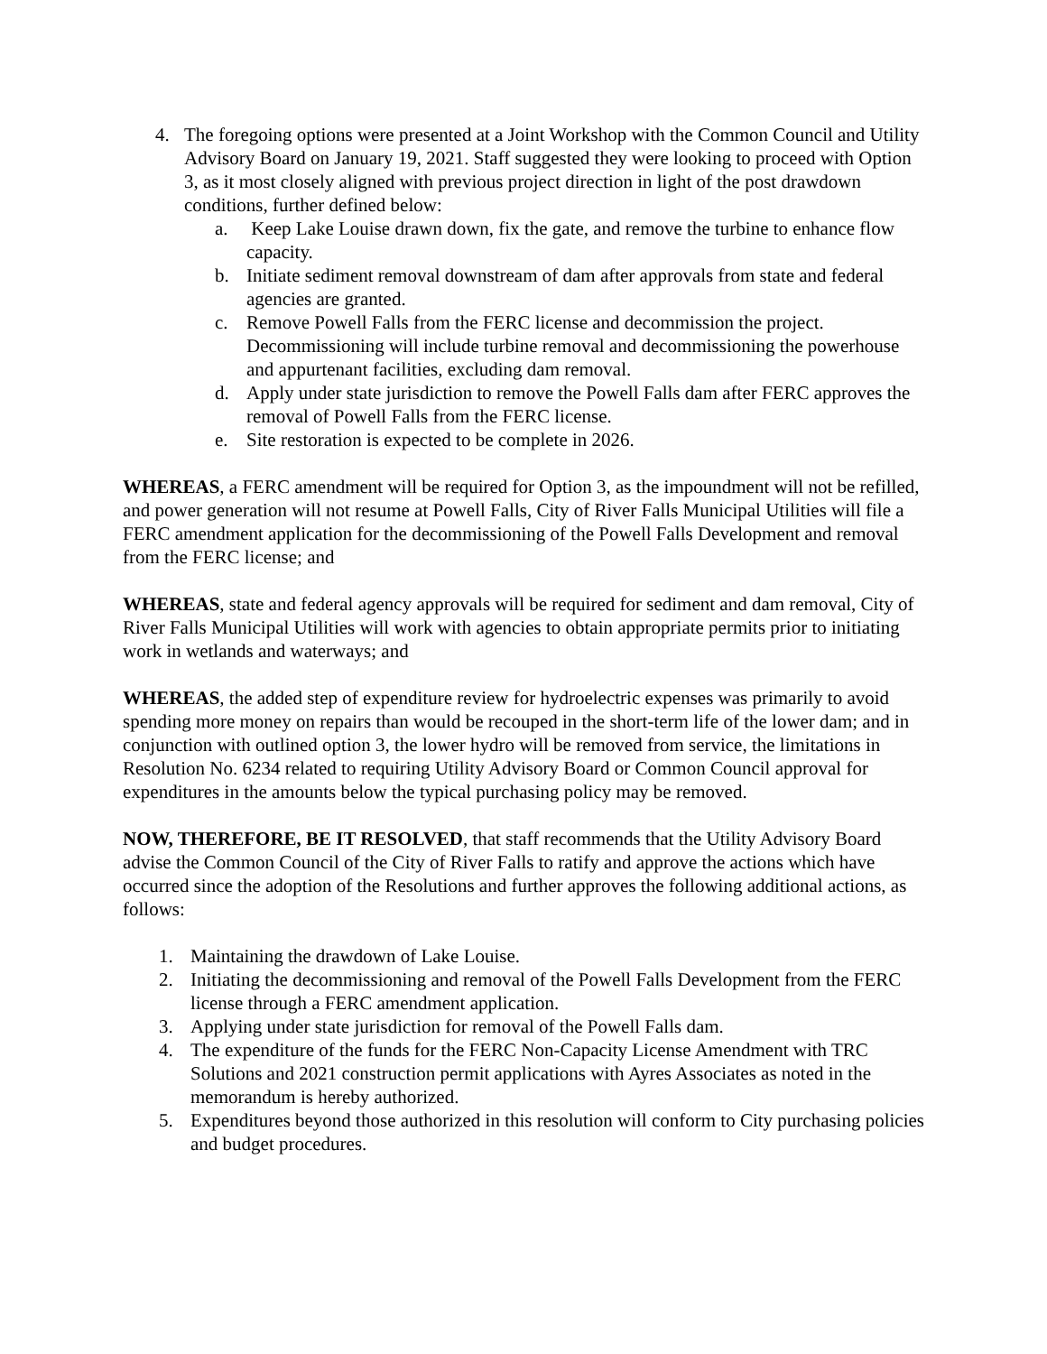4. The foregoing options were presented at a Joint Workshop with the Common Council and Utility Advisory Board on January 19, 2021. Staff suggested they were looking to proceed with Option 3, as it most closely aligned with previous project direction in light of the post drawdown conditions, further defined below:
a. Keep Lake Louise drawn down, fix the gate, and remove the turbine to enhance flow capacity.
b. Initiate sediment removal downstream of dam after approvals from state and federal agencies are granted.
c. Remove Powell Falls from the FERC license and decommission the project. Decommissioning will include turbine removal and decommissioning the powerhouse and appurtenant facilities, excluding dam removal.
d. Apply under state jurisdiction to remove the Powell Falls dam after FERC approves the removal of Powell Falls from the FERC license.
e. Site restoration is expected to be complete in 2026.
WHEREAS, a FERC amendment will be required for Option 3, as the impoundment will not be refilled, and power generation will not resume at Powell Falls, City of River Falls Municipal Utilities will file a FERC amendment application for the decommissioning of the Powell Falls Development and removal from the FERC license; and
WHEREAS, state and federal agency approvals will be required for sediment and dam removal, City of River Falls Municipal Utilities will work with agencies to obtain appropriate permits prior to initiating work in wetlands and waterways; and
WHEREAS, the added step of expenditure review for hydroelectric expenses was primarily to avoid spending more money on repairs than would be recouped in the short-term life of the lower dam; and in conjunction with outlined option 3, the lower hydro will be removed from service, the limitations in Resolution No. 6234 related to requiring Utility Advisory Board or Common Council approval for expenditures in the amounts below the typical purchasing policy may be removed.
NOW, THEREFORE, BE IT RESOLVED, that staff recommends that the Utility Advisory Board advise the Common Council of the City of River Falls to ratify and approve the actions which have occurred since the adoption of the Resolutions and further approves the following additional actions, as follows:
1. Maintaining the drawdown of Lake Louise.
2. Initiating the decommissioning and removal of the Powell Falls Development from the FERC license through a FERC amendment application.
3. Applying under state jurisdiction for removal of the Powell Falls dam.
4. The expenditure of the funds for the FERC Non-Capacity License Amendment with TRC Solutions and 2021 construction permit applications with Ayres Associates as noted in the memorandum is hereby authorized.
5. Expenditures beyond those authorized in this resolution will conform to City purchasing policies and budget procedures.